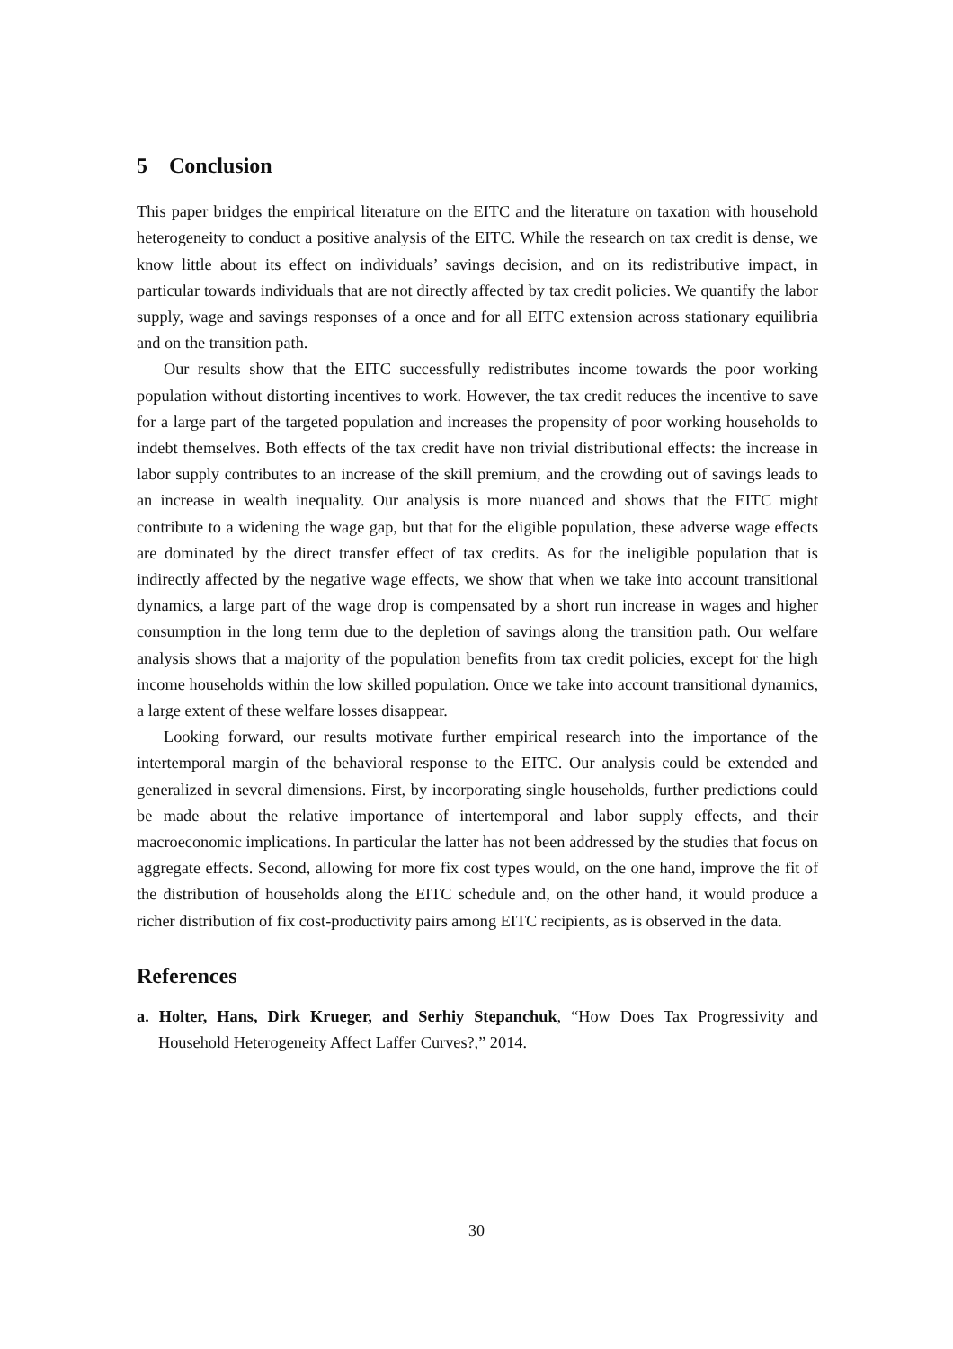5 Conclusion
This paper bridges the empirical literature on the EITC and the literature on taxation with household heterogeneity to conduct a positive analysis of the EITC. While the research on tax credit is dense, we know little about its effect on individuals’ savings decision, and on its redistributive impact, in particular towards individuals that are not directly affected by tax credit policies. We quantify the labor supply, wage and savings responses of a once and for all EITC extension across stationary equilibria and on the transition path.
Our results show that the EITC successfully redistributes income towards the poor working population without distorting incentives to work. However, the tax credit reduces the incentive to save for a large part of the targeted population and increases the propensity of poor working households to indebt themselves. Both effects of the tax credit have non trivial distributional effects: the increase in labor supply contributes to an increase of the skill premium, and the crowding out of savings leads to an increase in wealth inequality. Our analysis is more nuanced and shows that the EITC might contribute to a widening the wage gap, but that for the eligible population, these adverse wage effects are dominated by the direct transfer effect of tax credits. As for the ineligible population that is indirectly affected by the negative wage effects, we show that when we take into account transitional dynamics, a large part of the wage drop is compensated by a short run increase in wages and higher consumption in the long term due to the depletion of savings along the transition path. Our welfare analysis shows that a majority of the population benefits from tax credit policies, except for the high income households within the low skilled population. Once we take into account transitional dynamics, a large extent of these welfare losses disappear.
Looking forward, our results motivate further empirical research into the importance of the intertemporal margin of the behavioral response to the EITC. Our analysis could be extended and generalized in several dimensions. First, by incorporating single households, further predictions could be made about the relative importance of intertemporal and labor supply effects, and their macroeconomic implications. In particular the latter has not been addressed by the studies that focus on aggregate effects. Second, allowing for more fix cost types would, on the one hand, improve the fit of the distribution of households along the EITC schedule and, on the other hand, it would produce a richer distribution of fix cost-productivity pairs among EITC recipients, as is observed in the data.
References
a. Holter, Hans, Dirk Krueger, and Serhiy Stepanchuk, “How Does Tax Progressivity and Household Heterogeneity Affect Laffer Curves?,” 2014.
30